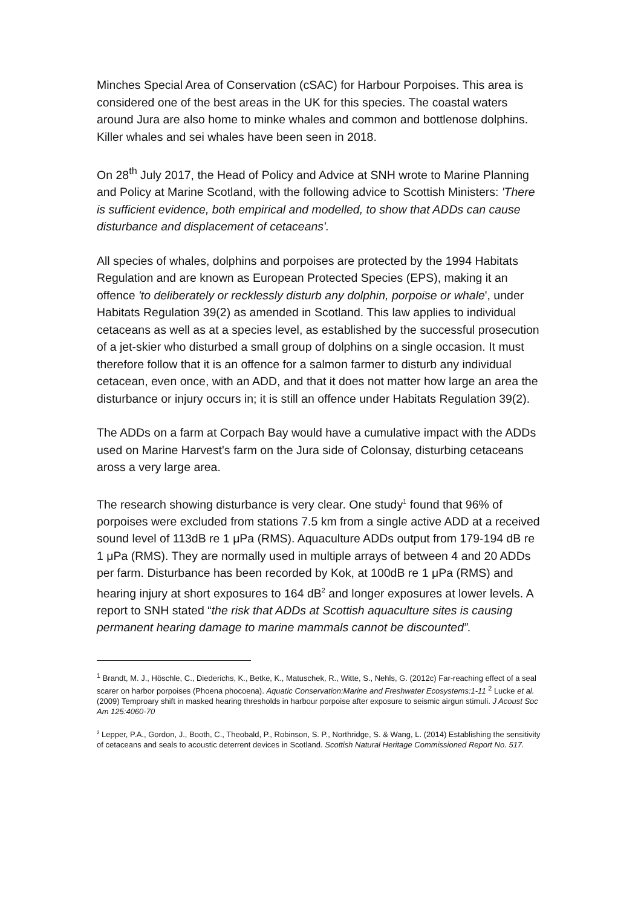Minches Special Area of Conservation (cSAC) for Harbour Porpoises. This area is considered one of the best areas in the UK for this species. The coastal waters around Jura are also home to minke whales and common and bottlenose dolphins. Killer whales and sei whales have been seen in 2018.
On 28<sup>th</sup> July 2017, the Head of Policy and Advice at SNH wrote to Marine Planning and Policy at Marine Scotland, with the following advice to Scottish Ministers: 'There is sufficient evidence, both empirical and modelled, to show that ADDs can cause disturbance and displacement of cetaceans'.
All species of whales, dolphins and porpoises are protected by the 1994 Habitats Regulation and are known as European Protected Species (EPS), making it an offence 'to deliberately or recklessly disturb any dolphin, porpoise or whale', under Habitats Regulation 39(2) as amended in Scotland. This law applies to individual cetaceans as well as at a species level, as established by the successful prosecution of a jet-skier who disturbed a small group of dolphins on a single occasion. It must therefore follow that it is an offence for a salmon farmer to disturb any individual cetacean, even once, with an ADD, and that it does not matter how large an area the disturbance or injury occurs in; it is still an offence under Habitats Regulation 39(2).
The ADDs on a farm at Corpach Bay would have a cumulative impact with the ADDs used on Marine Harvest's farm on the Jura side of Colonsay, disturbing cetaceans aross a very large area.
The research showing disturbance is very clear. One study<sup>1</sup> found that 96% of porpoises were excluded from stations 7.5 km from a single active ADD at a received sound level of 113dB re 1 μPa (RMS). Aquaculture ADDs output from 179-194 dB re 1 μPa (RMS). They are normally used in multiple arrays of between 4 and 20 ADDs per farm. Disturbance has been recorded by Kok, at 100dB re 1 μPa (RMS) and hearing injury at short exposures to 164 dB<sup>2</sup> and longer exposures at lower levels. A report to SNH stated “the risk that ADDs at Scottish aquaculture sites is causing permanent hearing damage to marine mammals cannot be discounted”.
<sup>1</sup> Brandt, M. J., Höschle, C., Diederichs, K., Betke, K., Matuschek, R., Witte, S., Nehls, G. (2012c) Far-reaching effect of a seal scarer on harbor porpoises (Phoena phocoena). Aquatic Conservation:Marine and Freshwater Ecosystems:1-11 <sup>2</sup> Lucke et al. (2009) Temproary shift in masked hearing thresholds in harbour porpoise after exposure to seismic airgun stimuli. J Acoust Soc Am 125:4060-70
<sup>2</sup> Lepper, P.A., Gordon, J., Booth, C., Theobald, P., Robinson, S. P., Northridge, S. & Wang, L. (2014) Establishing the sensitivity of cetaceans and seals to acoustic deterrent devices in Scotland. Scottish Natural Heritage Commissioned Report No. 517.